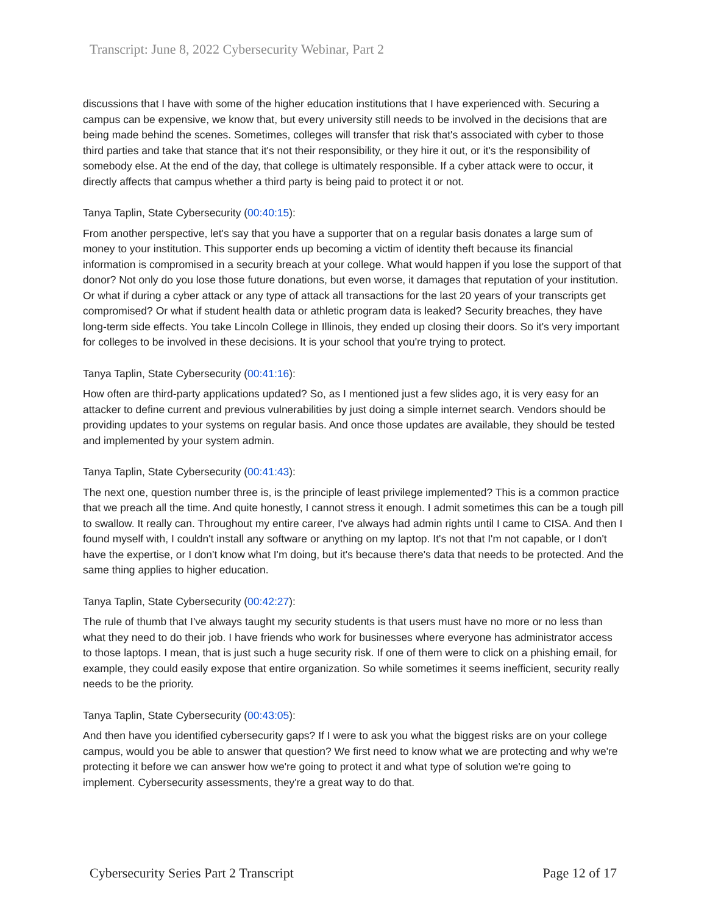Transcript: June 8, 2022 Cybersecurity Webinar, Part 2
discussions that I have with some of the higher education institutions that I have experienced with. Securing a campus can be expensive, we know that, but every university still needs to be involved in the decisions that are being made behind the scenes. Sometimes, colleges will transfer that risk that's associated with cyber to those third parties and take that stance that it's not their responsibility, or they hire it out, or it's the responsibility of somebody else. At the end of the day, that college is ultimately responsible. If a cyber attack were to occur, it directly affects that campus whether a third party is being paid to protect it or not.
Tanya Taplin, State Cybersecurity (00:40:15):
From another perspective, let's say that you have a supporter that on a regular basis donates a large sum of money to your institution. This supporter ends up becoming a victim of identity theft because its financial information is compromised in a security breach at your college. What would happen if you lose the support of that donor? Not only do you lose those future donations, but even worse, it damages that reputation of your institution. Or what if during a cyber attack or any type of attack all transactions for the last 20 years of your transcripts get compromised? Or what if student health data or athletic program data is leaked? Security breaches, they have long-term side effects. You take Lincoln College in Illinois, they ended up closing their doors. So it's very important for colleges to be involved in these decisions. It is your school that you're trying to protect.
Tanya Taplin, State Cybersecurity (00:41:16):
How often are third-party applications updated? So, as I mentioned just a few slides ago, it is very easy for an attacker to define current and previous vulnerabilities by just doing a simple internet search. Vendors should be providing updates to your systems on regular basis. And once those updates are available, they should be tested and implemented by your system admin.
Tanya Taplin, State Cybersecurity (00:41:43):
The next one, question number three is, is the principle of least privilege implemented? This is a common practice that we preach all the time. And quite honestly, I cannot stress it enough. I admit sometimes this can be a tough pill to swallow. It really can. Throughout my entire career, I've always had admin rights until I came to CISA. And then I found myself with, I couldn't install any software or anything on my laptop. It's not that I'm not capable, or I don't have the expertise, or I don't know what I'm doing, but it's because there's data that needs to be protected. And the same thing applies to higher education.
Tanya Taplin, State Cybersecurity (00:42:27):
The rule of thumb that I've always taught my security students is that users must have no more or no less than what they need to do their job. I have friends who work for businesses where everyone has administrator access to those laptops. I mean, that is just such a huge security risk. If one of them were to click on a phishing email, for example, they could easily expose that entire organization. So while sometimes it seems inefficient, security really needs to be the priority.
Tanya Taplin, State Cybersecurity (00:43:05):
And then have you identified cybersecurity gaps? If I were to ask you what the biggest risks are on your college campus, would you be able to answer that question? We first need to know what we are protecting and why we're protecting it before we can answer how we're going to protect it and what type of solution we're going to implement. Cybersecurity assessments, they're a great way to do that.
Cybersecurity Series Part 2 Transcript Page 12 of 17